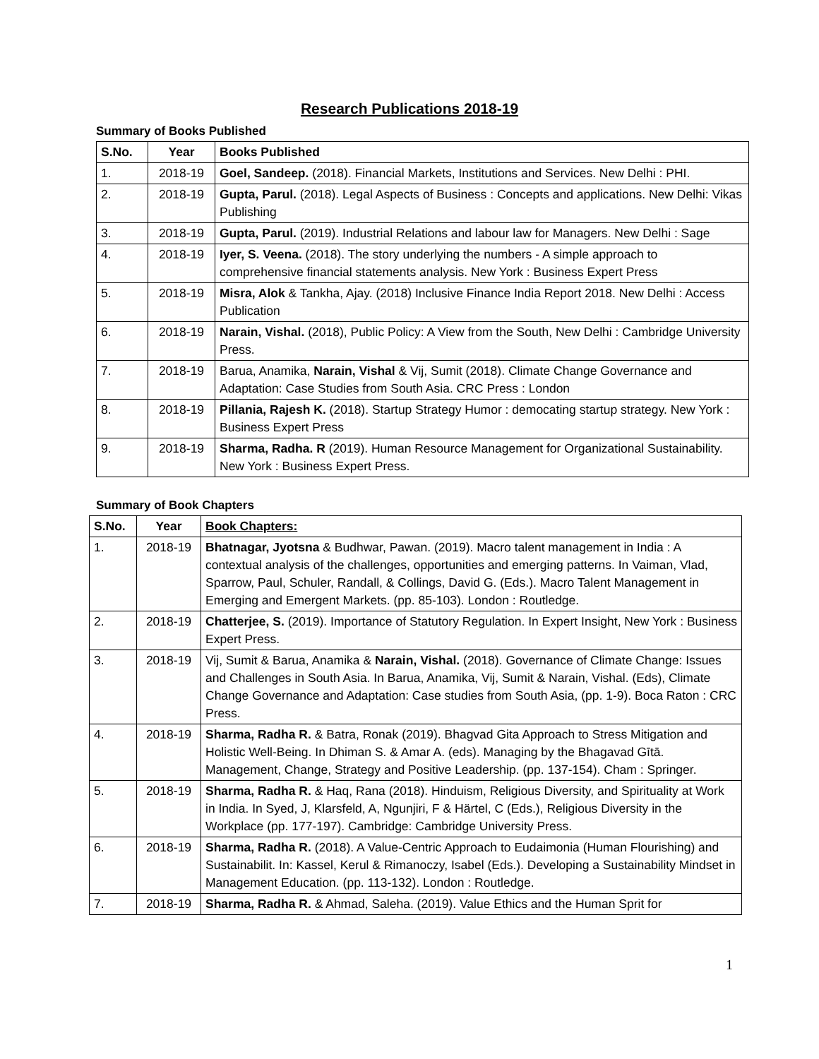Research Publications 2018-19
Summary of Books Published
| S.No. | Year | Books Published |
| --- | --- | --- |
| 1. | 2018-19 | Goel, Sandeep. (2018). Financial Markets, Institutions and Services. New Delhi : PHI. |
| 2. | 2018-19 | Gupta, Parul. (2018). Legal Aspects of Business : Concepts and applications. New Delhi: Vikas Publishing |
| 3. | 2018-19 | Gupta, Parul. (2019). Industrial Relations and labour law for Managers. New Delhi : Sage |
| 4. | 2018-19 | Iyer, S. Veena. (2018). The story underlying the numbers - A simple approach to comprehensive financial statements analysis. New York : Business Expert Press |
| 5. | 2018-19 | Misra, Alok & Tankha, Ajay. (2018) Inclusive Finance India Report 2018. New Delhi : Access Publication |
| 6. | 2018-19 | Narain, Vishal. (2018), Public Policy: A View from the South, New Delhi : Cambridge University Press. |
| 7. | 2018-19 | Barua, Anamika, Narain, Vishal & Vij, Sumit (2018). Climate Change Governance and Adaptation: Case Studies from South Asia. CRC Press : London |
| 8. | 2018-19 | Pillania, Rajesh K. (2018). Startup Strategy Humor : democating startup strategy. New York : Business Expert Press |
| 9. | 2018-19 | Sharma, Radha. R (2019). Human Resource Management for Organizational Sustainability. New York : Business Expert Press. |
Summary of Book Chapters
| S.No. | Year | Book Chapters: |
| --- | --- | --- |
| 1. | 2018-19 | Bhatnagar, Jyotsna & Budhwar, Pawan. (2019). Macro talent management in India : A contextual analysis of the challenges, opportunities and emerging patterns. In Vaiman, Vlad, Sparrow, Paul, Schuler, Randall, & Collings, David G. (Eds.). Macro Talent Management in Emerging and Emergent Markets. (pp. 85-103). London : Routledge. |
| 2. | 2018-19 | Chatterjee, S. (2019). Importance of Statutory Regulation. In Expert Insight, New York : Business Expert Press. |
| 3. | 2018-19 | Vij, Sumit & Barua, Anamika & Narain, Vishal. (2018). Governance of Climate Change: Issues and Challenges in South Asia. In Barua, Anamika, Vij, Sumit & Narain, Vishal. (Eds), Climate Change Governance and Adaptation: Case studies from South Asia, (pp. 1-9). Boca Raton : CRC Press. |
| 4. | 2018-19 | Sharma, Radha R. & Batra, Ronak (2019). Bhagvad Gita Approach to Stress Mitigation and Holistic Well-Being. In Dhiman S. & Amar A. (eds). Managing by the Bhagavad Gītā. Management, Change, Strategy and Positive Leadership. (pp. 137-154). Cham : Springer. |
| 5. | 2018-19 | Sharma, Radha R. & Haq, Rana (2018). Hinduism, Religious Diversity, and Spirituality at Work in India. In Syed, J, Klarsfeld, A, Ngunjiri, F & Härtel, C (Eds.), Religious Diversity in the Workplace (pp. 177-197). Cambridge: Cambridge University Press. |
| 6. | 2018-19 | Sharma, Radha R. (2018). A Value-Centric Approach to Eudaimonia (Human Flourishing) and Sustainabilit. In: Kassel, Kerul & Rimanoczy, Isabel (Eds.). Developing a Sustainability Mindset in Management Education. (pp. 113-132). London : Routledge. |
| 7. | 2018-19 | Sharma, Radha R. & Ahmad, Saleha. (2019). Value Ethics and the Human Sprit for |
1